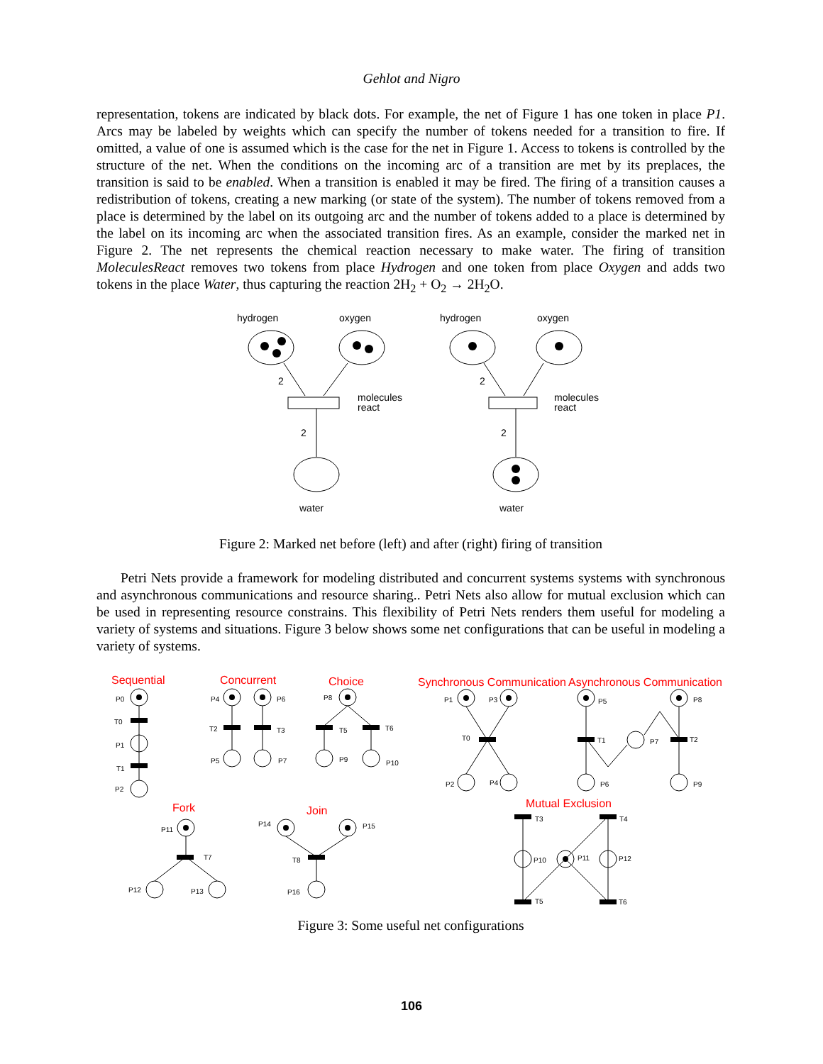Gehlot and Nigro
representation, tokens are indicated by black dots. For example, the net of Figure 1 has one token in place P1. Arcs may be labeled by weights which can specify the number of tokens needed for a transition to fire. If omitted, a value of one is assumed which is the case for the net in Figure 1. Access to tokens is controlled by the structure of the net. When the conditions on the incoming arc of a transition are met by its preplaces, the transition is said to be enabled. When a transition is enabled it may be fired. The firing of a transition causes a redistribution of tokens, creating a new marking (or state of the system). The number of tokens removed from a place is determined by the label on its outgoing arc and the number of tokens added to a place is determined by the label on its incoming arc when the associated transition fires. As an example, consider the marked net in Figure 2. The net represents the chemical reaction necessary to make water. The firing of transition MoleculesReact removes two tokens from place Hydrogen and one token from place Oxygen and adds two tokens in the place Water, thus capturing the reaction 2H<sub>2</sub> + O<sub>2</sub> → 2H<sub>2</sub>O.
hydrogen
oxygen
2
molecules
react
2
water
hydrogen
oxygen
2
molecules
react
2
water
Figure 2: Marked net before (left) and after (right) firing of transition
Petri Nets provide a framework for modeling distributed and concurrent systems systems with synchronous and asynchronous communications and resource sharing.. Petri Nets also allow for mutual exclusion which can be used in representing resource constrains. This flexibility of Petri Nets renders them useful for modeling a variety of systems and situations. Figure 3 below shows some net configurations that can be useful in modeling a variety of systems.
Sequential
Concurrent
Choice
Synchronous Communication
Asynchronous Communication
Fork
Join
Mutual Exclusion
P0
T0
P1
T1
P2
P4
P6
T2
T3
P5
P7
P8
T5
T6
P9
P10
P1
P3
T0
P2
P4
P5
P8
T1
P7
T2
P6
P9
P11
T7
P12
P13
P14
P15
T8
P16
T3
T4
P10
P11
P12
T5
T6
Figure 3: Some useful net configurations
106